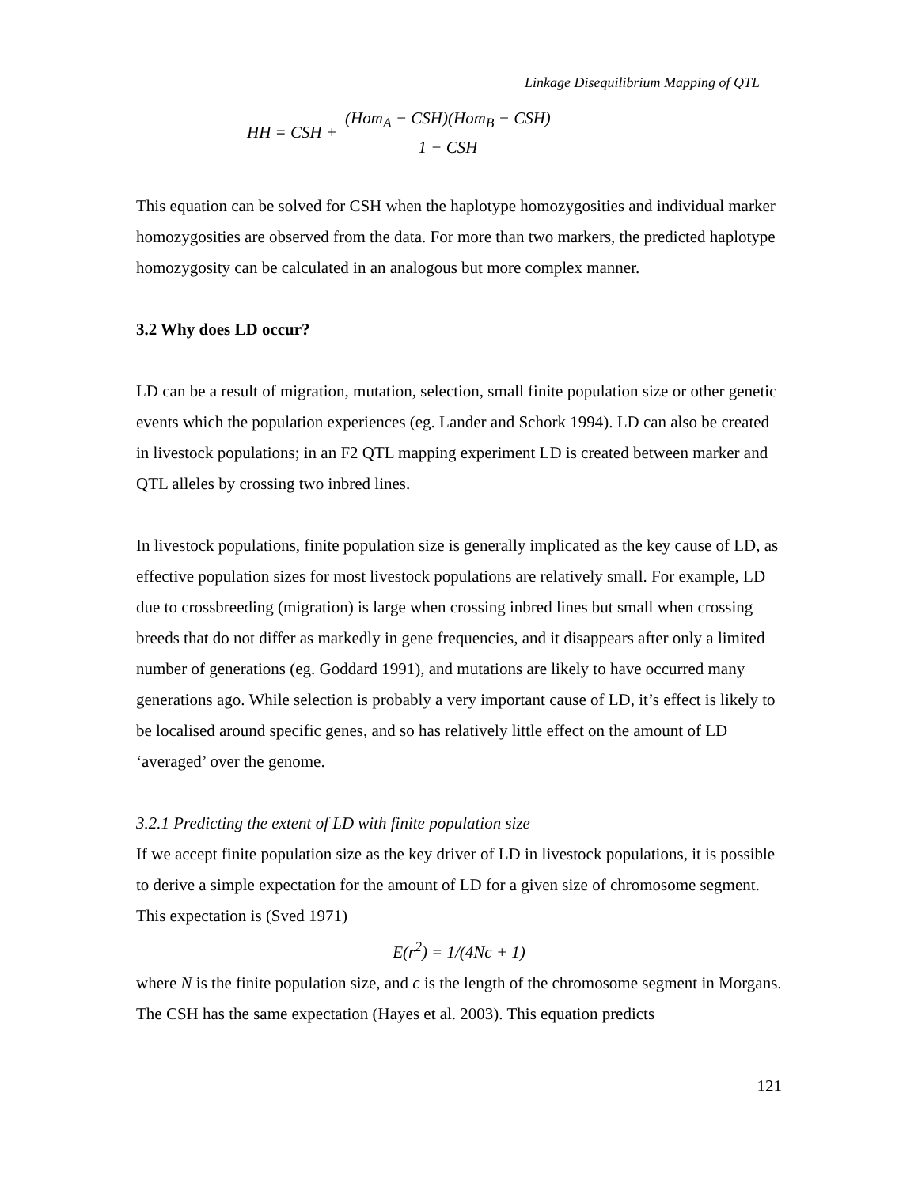Linkage Disequilibrium Mapping of QTL
HH = CSH + (Hom<sub>A</sub> − CSH)(Hom<sub>B</sub> − CSH) 1 − CSH
This equation can be solved for CSH when the haplotype homozygosities and individual marker homozygosities are observed from the data. For more than two markers, the predicted haplotype homozygosity can be calculated in an analogous but more complex manner.
3.2 Why does LD occur?
LD can be a result of migration, mutation, selection, small finite population size or other genetic events which the population experiences (eg. Lander and Schork 1994). LD can also be created in livestock populations; in an F2 QTL mapping experiment LD is created between marker and QTL alleles by crossing two inbred lines.
In livestock populations, finite population size is generally implicated as the key cause of LD, as effective population sizes for most livestock populations are relatively small. For example, LD due to crossbreeding (migration) is large when crossing inbred lines but small when crossing breeds that do not differ as markedly in gene frequencies, and it disappears after only a limited number of generations (eg. Goddard 1991), and mutations are likely to have occurred many generations ago. While selection is probably a very important cause of LD, it’s effect is likely to be localised around specific genes, and so has relatively little effect on the amount of LD ‘averaged’ over the genome.
3.2.1 Predicting the extent of LD with finite population size
If we accept finite population size as the key driver of LD in livestock populations, it is possible to derive a simple expectation for the amount of LD for a given size of chromosome segment. This expectation is (Sved 1971)
E(r<sup>2</sup>) = 1/(4Nc + 1)
where N is the finite population size, and c is the length of the chromosome segment in Morgans. The CSH has the same expectation (Hayes et al. 2003). This equation predicts
121